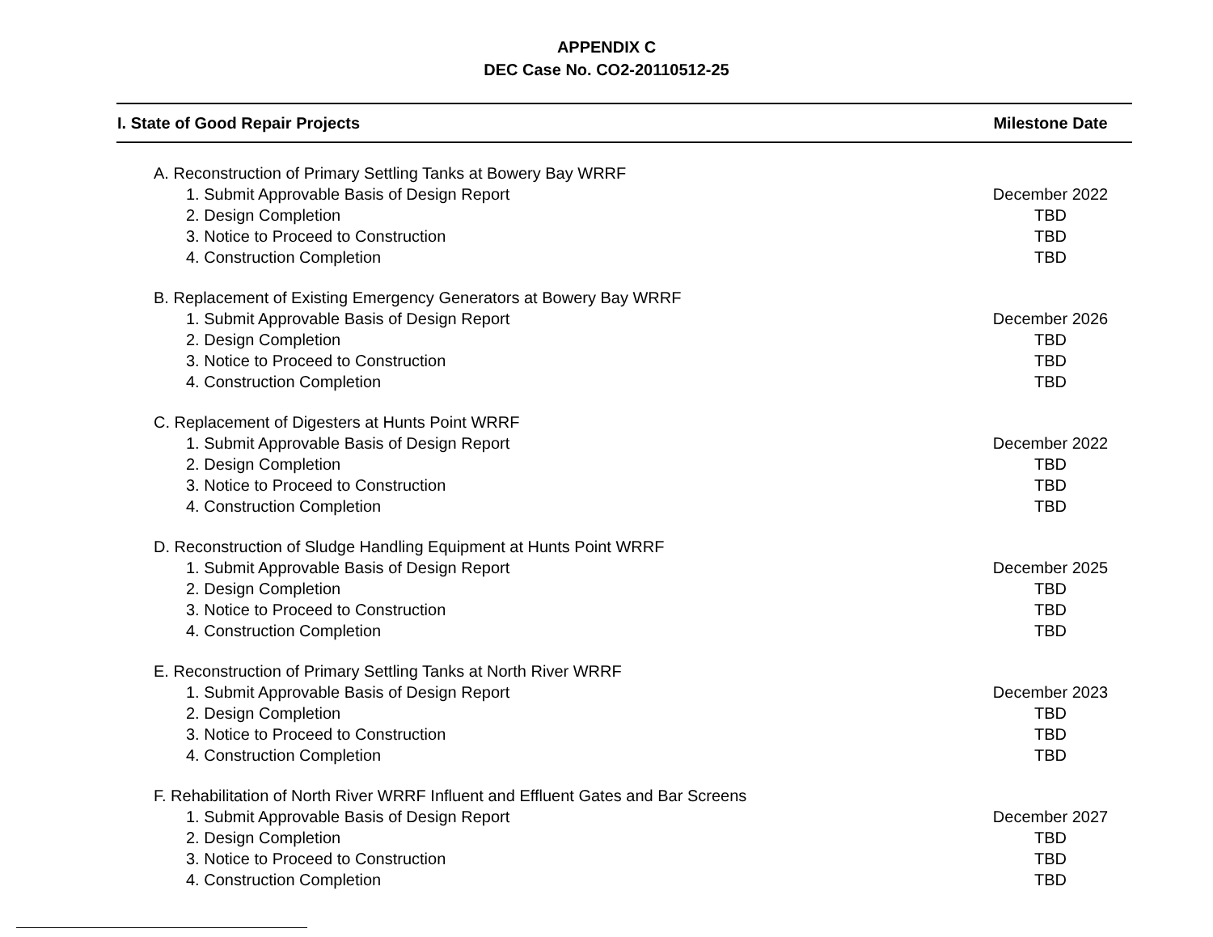APPENDIX C
DEC Case No. CO2-20110512-25
| I. State of Good Repair Projects | Milestone Date |
| --- | --- |
| A. Reconstruction of Primary Settling Tanks at Bowery Bay WRRF | |
| 1. Submit Approvable Basis of Design Report | December 2022 |
| 2. Design Completion | TBD |
| 3. Notice to Proceed to Construction | TBD |
| 4. Construction Completion | TBD |
| B. Replacement of Existing Emergency Generators at Bowery Bay WRRF | |
| 1. Submit Approvable Basis of Design Report | December 2026 |
| 2. Design Completion | TBD |
| 3. Notice to Proceed to Construction | TBD |
| 4. Construction Completion | TBD |
| C. Replacement of Digesters at Hunts Point WRRF | |
| 1. Submit Approvable Basis of Design Report | December 2022 |
| 2. Design Completion | TBD |
| 3. Notice to Proceed to Construction | TBD |
| 4. Construction Completion | TBD |
| D. Reconstruction of Sludge Handling Equipment at Hunts Point WRRF | |
| 1. Submit Approvable Basis of Design Report | December 2025 |
| 2. Design Completion | TBD |
| 3. Notice to Proceed to Construction | TBD |
| 4. Construction Completion | TBD |
| E. Reconstruction of Primary Settling Tanks at North River WRRF | |
| 1. Submit Approvable Basis of Design Report | December 2023 |
| 2. Design Completion | TBD |
| 3. Notice to Proceed to Construction | TBD |
| 4. Construction Completion | TBD |
| F. Rehabilitation of North River WRRF Influent and Effluent Gates and Bar Screens | |
| 1. Submit Approvable Basis of Design Report | December 2027 |
| 2. Design Completion | TBD |
| 3. Notice to Proceed to Construction | TBD |
| 4. Construction Completion | TBD |